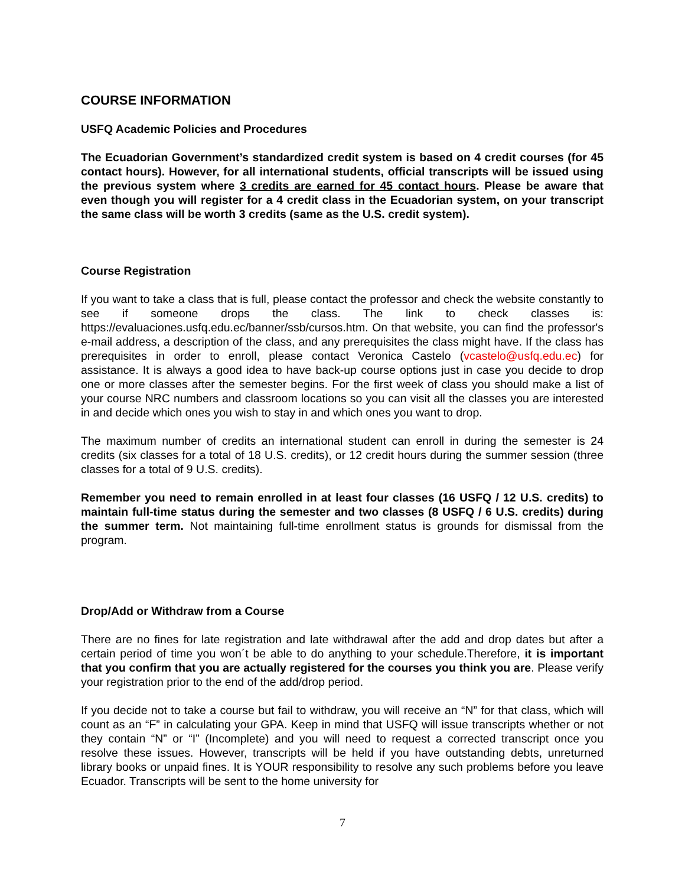COURSE INFORMATION
USFQ Academic Policies and Procedures
The Ecuadorian Government’s standardized credit system is based on 4 credit courses (for 45 contact hours). However, for all international students, official transcripts will be issued using the previous system where 3 credits are earned for 45 contact hours. Please be aware that even though you will register for a 4 credit class in the Ecuadorian system, on your transcript the same class will be worth 3 credits (same as the U.S. credit system).
Course Registration
If you want to take a class that is full, please contact the professor and check the website constantly to see if someone drops the class. The link to check classes is: https://evaluaciones.usfq.edu.ec/banner/ssb/cursos.htm. On that website, you can find the professor's e-mail address, a description of the class, and any prerequisites the class might have. If the class has prerequisites in order to enroll, please contact Veronica Castelo (vcastelo@usfq.edu.ec) for assistance. It is always a good idea to have back-up course options just in case you decide to drop one or more classes after the semester begins. For the first week of class you should make a list of your course NRC numbers and classroom locations so you can visit all the classes you are interested in and decide which ones you wish to stay in and which ones you want to drop.
The maximum number of credits an international student can enroll in during the semester is 24 credits (six classes for a total of 18 U.S. credits), or 12 credit hours during the summer session (three classes for a total of 9 U.S. credits).
Remember you need to remain enrolled in at least four classes (16 USFQ / 12 U.S. credits) to maintain full-time status during the semester and two classes (8 USFQ / 6 U.S. credits) during the summer term. Not maintaining full-time enrollment status is grounds for dismissal from the program.
Drop/Add or Withdraw from a Course
There are no fines for late registration and late withdrawal after the add and drop dates but after a certain period of time you won´t be able to do anything to your schedule.Therefore, it is important that you confirm that you are actually registered for the courses you think you are. Please verify your registration prior to the end of the add/drop period.
If you decide not to take a course but fail to withdraw, you will receive an “N” for that class, which will count as an “F” in calculating your GPA. Keep in mind that USFQ will issue transcripts whether or not they contain “N” or “I” (Incomplete) and you will need to request a corrected transcript once you resolve these issues. However, transcripts will be held if you have outstanding debts, unreturned library books or unpaid fines. It is YOUR responsibility to resolve any such problems before you leave Ecuador. Transcripts will be sent to the home university for
7